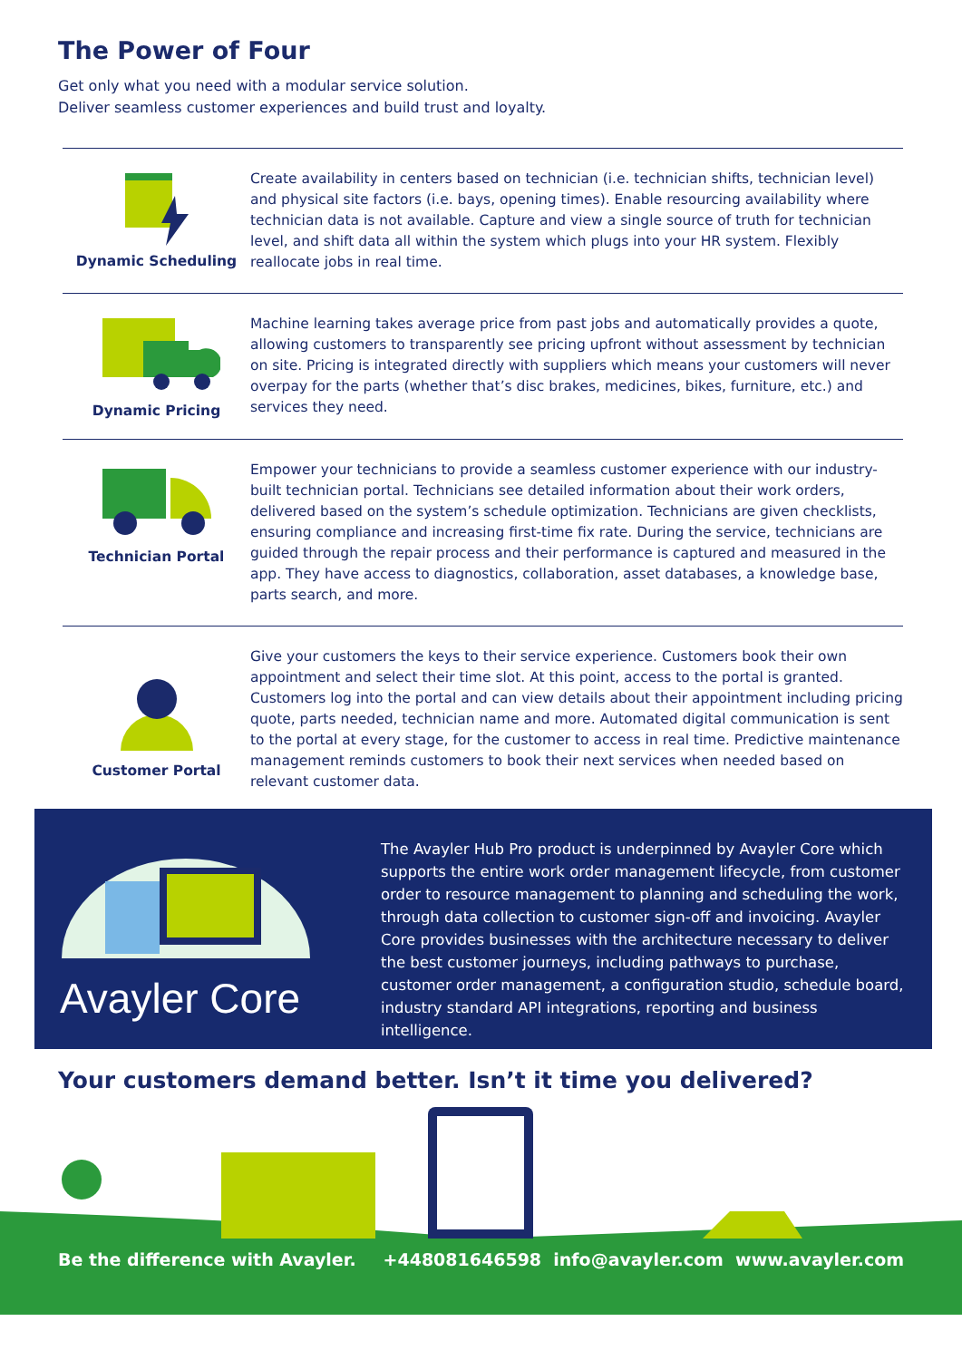The Power of Four
Get only what you need with a modular service solution.
Deliver seamless customer experiences and build trust and loyalty.
Dynamic Scheduling
Create availability in centers based on technician (i.e. technician shifts, technician level) and physical site factors (i.e. bays, opening times). Enable resourcing availability where technician data is not available. Capture and view a single source of truth for technician level, and shift data all within the system which plugs into your HR system. Flexibly reallocate jobs in real time.
Dynamic Pricing
Machine learning takes average price from past jobs and automatically provides a quote, allowing customers to transparently see pricing upfront without assessment by technician on site. Pricing is integrated directly with suppliers which means your customers will never overpay for the parts (whether that’s disc brakes, medicines, bikes, furniture, etc.) and services they need.
Technician Portal
Empower your technicians to provide a seamless customer experience with our industry-built technician portal. Technicians see detailed information about their work orders, delivered based on the system’s schedule optimization. Technicians are given checklists, ensuring compliance and increasing first-time fix rate. During the service, technicians are guided through the repair process and their performance is captured and measured in the app. They have access to diagnostics, collaboration, asset databases, a knowledge base, parts search, and more.
Customer Portal
Give your customers the keys to their service experience. Customers book their own appointment and select their time slot. At this point, access to the portal is granted. Customers log into the portal and can view details about their appointment including pricing quote, parts needed, technician name and more. Automated digital communication is sent to the portal at every stage, for the customer to access in real time. Predictive maintenance management reminds customers to book their next services when needed based on relevant customer data.
Avayler Core
The Avayler Hub Pro product is underpinned by Avayler Core which supports the entire work order management lifecycle, from customer order to resource management to planning and scheduling the work, through data collection to customer sign-off and invoicing. Avayler Core provides businesses with the architecture necessary to deliver the best customer journeys, including pathways to purchase, customer order management, a configuration studio, schedule board, industry standard API integrations, reporting and business intelligence.
Your customers demand better. Isn’t it time you delivered?
Be the difference with Avayler. +448081646598 info@avayler.com www.avayler.com